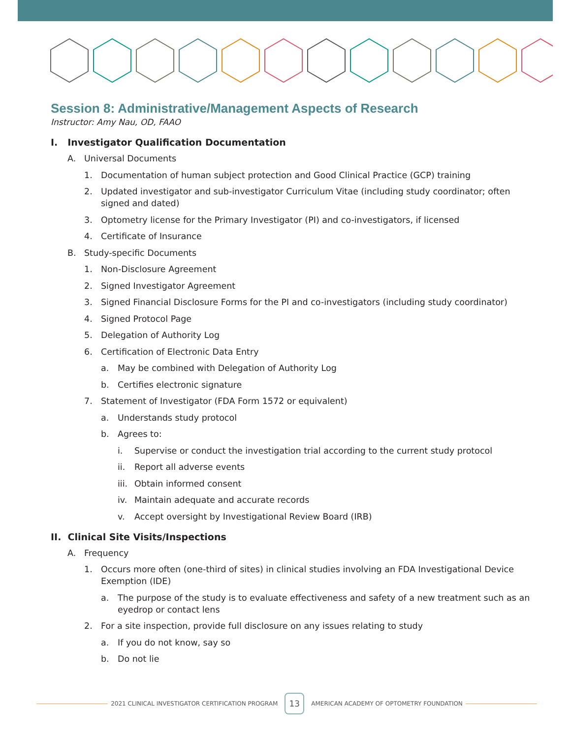Session 8: Administrative/Management Aspects of Research
Instructor: Amy Nau, OD, FAAO
I. Investigator Qualification Documentation
A. Universal Documents
1. Documentation of human subject protection and Good Clinical Practice (GCP) training
2. Updated investigator and sub-investigator Curriculum Vitae (including study coordinator; often signed and dated)
3. Optometry license for the Primary Investigator (PI) and co-investigators, if licensed
4. Certificate of Insurance
B. Study-specific Documents
1. Non-Disclosure Agreement
2. Signed Investigator Agreement
3. Signed Financial Disclosure Forms for the PI and co-investigators (including study coordinator)
4. Signed Protocol Page
5. Delegation of Authority Log
6. Certification of Electronic Data Entry
a. May be combined with Delegation of Authority Log
b. Certifies electronic signature
7. Statement of Investigator (FDA Form 1572 or equivalent)
a. Understands study protocol
b. Agrees to:
i. Supervise or conduct the investigation trial according to the current study protocol
ii. Report all adverse events
iii. Obtain informed consent
iv. Maintain adequate and accurate records
v. Accept oversight by Investigational Review Board (IRB)
II. Clinical Site Visits/Inspections
A. Frequency
1. Occurs more often (one-third of sites) in clinical studies involving an FDA Investigational Device Exemption (IDE)
a. The purpose of the study is to evaluate effectiveness and safety of a new treatment such as an eyedrop or contact lens
2. For a site inspection, provide full disclosure on any issues relating to study
a. If you do not know, say so
b. Do not lie
2021 CLINICAL INVESTIGATOR CERTIFICATION PROGRAM
13
AMERICAN ACADEMY OF OPTOMETRY FOUNDATION